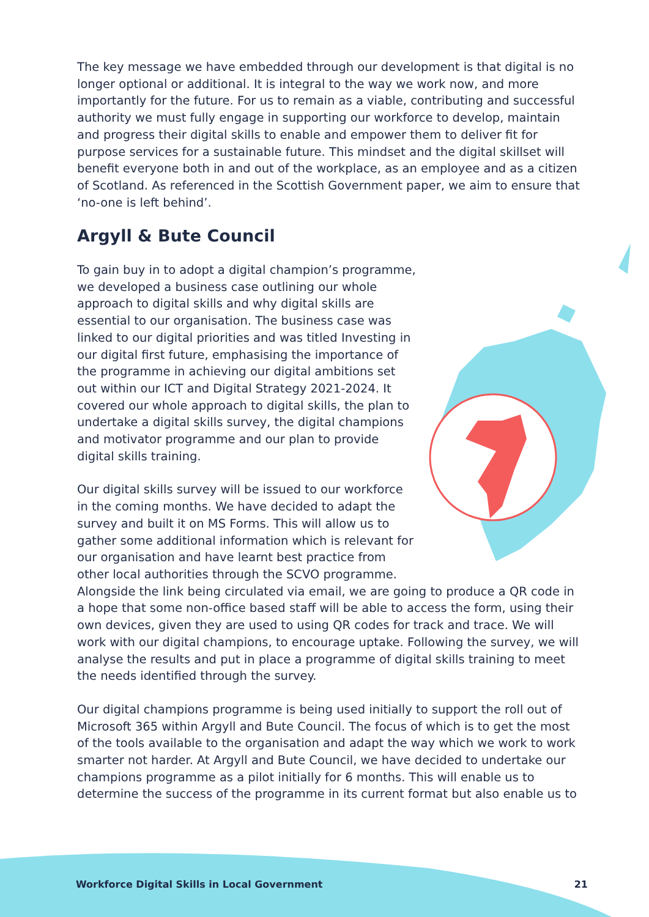The key message we have embedded through our development is that digital is no longer optional or additional. It is integral to the way we work now, and more importantly for the future. For us to remain as a viable, contributing and successful authority we must fully engage in supporting our workforce to develop, maintain and progress their digital skills to enable and empower them to deliver fit for purpose services for a sustainable future. This mindset and the digital skillset will benefit everyone both in and out of the workplace, as an employee and as a citizen of Scotland. As referenced in the Scottish Government paper, we aim to ensure that ‘no-one is left behind’.
Argyll & Bute Council
To gain buy in to adopt a digital champion’s programme, we developed a business case outlining our whole approach to digital skills and why digital skills are essential to our organisation. The business case was linked to our digital priorities and was titled Investing in our digital first future, emphasising the importance of the programme in achieving our digital ambitions set out within our ICT and Digital Strategy 2021-2024. It covered our whole approach to digital skills, the plan to undertake a digital skills survey, the digital champions and motivator programme and our plan to provide digital skills training.
Our digital skills survey will be issued to our workforce in the coming months. We have decided to adapt the survey and built it on MS Forms. This will allow us to gather some additional information which is relevant for our organisation and have learnt best practice from other local authorities through the SCVO programme. Alongside the link being circulated via email, we are going to produce a QR code in a hope that some non-office based staff will be able to access the form, using their own devices, given they are used to using QR codes for track and trace. We will work with our digital champions, to encourage uptake. Following the survey, we will analyse the results and put in place a programme of digital skills training to meet the needs identified through the survey.
Our digital champions programme is being used initially to support the roll out of Microsoft 365 within Argyll and Bute Council. The focus of which is to get the most of the tools available to the organisation and adapt the way which we work to work smarter not harder. At Argyll and Bute Council, we have decided to undertake our champions programme as a pilot initially for 6 months. This will enable us to determine the success of the programme in its current format but also enable us to
Workforce Digital Skills in Local Government 21